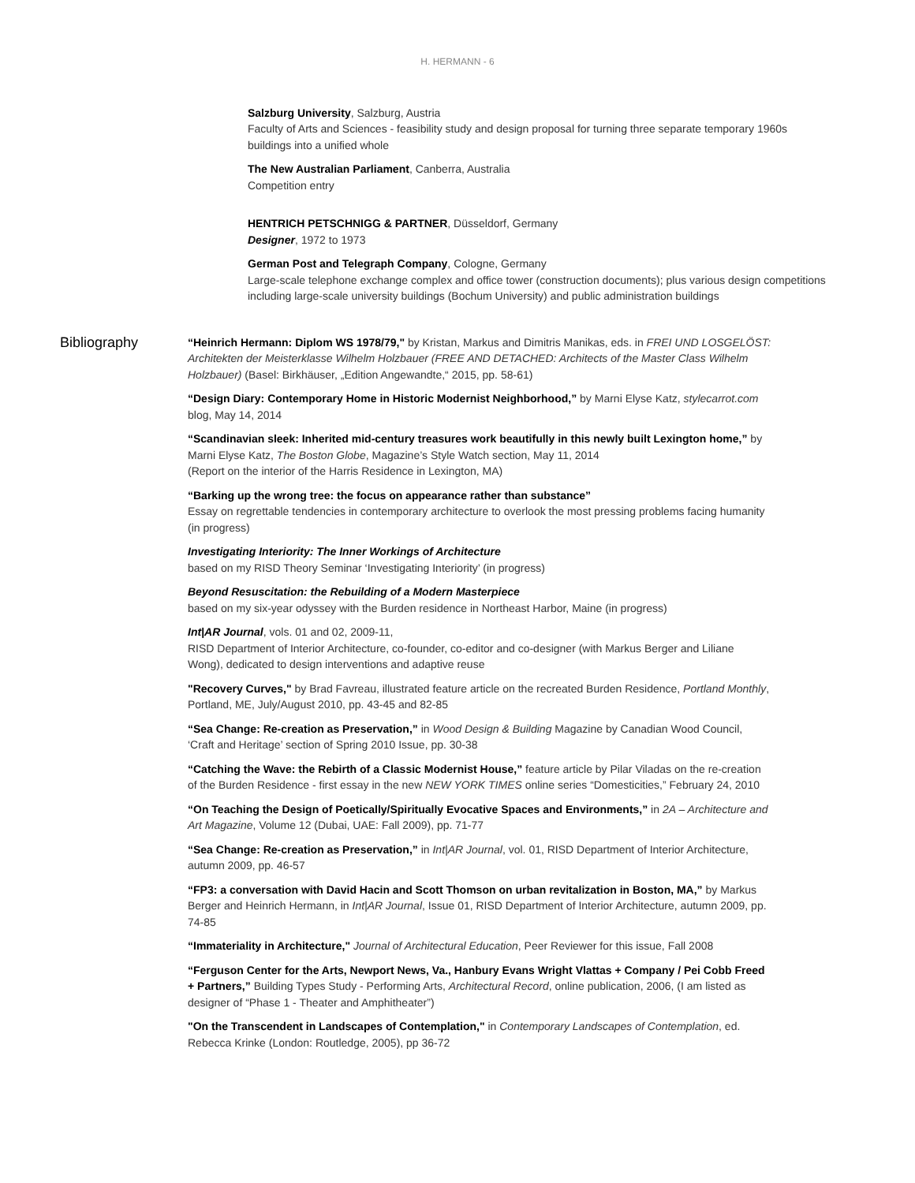H. HERMANN - 6
Salzburg University, Salzburg, Austria
Faculty of Arts and Sciences - feasibility study and design proposal for turning three separate temporary 1960s buildings into a unified whole
The New Australian Parliament, Canberra, Australia
Competition entry
HENTRICH PETSCHNIGG & PARTNER, Düsseldorf, Germany
Designer, 1972 to 1973
German Post and Telegraph Company, Cologne, Germany
Large-scale telephone exchange complex and office tower (construction documents); plus various design competitions including large-scale university buildings (Bochum University) and public administration buildings
Bibliography
“Heinrich Hermann: Diplom WS 1978/79," by Kristan, Markus and Dimitris Manikas, eds. in FREI UND LOSGELÖST: Architekten der Meisterklasse Wilhelm Holzbauer (FREE AND DETACHED: Architects of the Master Class Wilhelm Holzbauer) (Basel: Birkhäuser, „Edition Angewandte,“ 2015, pp. 58-61)
“Design Diary: Contemporary Home in Historic Modernist Neighborhood,” by Marni Elyse Katz, stylecarrot.com blog, May 14, 2014
“Scandinavian sleek: Inherited mid-century treasures work beautifully in this newly built Lexington home,” by Marni Elyse Katz, The Boston Globe, Magazine’s Style Watch section, May 11, 2014
(Report on the interior of the Harris Residence in Lexington, MA)
“Barking up the wrong tree: the focus on appearance rather than substance”
Essay on regrettable tendencies in contemporary architecture to overlook the most pressing problems facing humanity (in progress)
Investigating Interiority: The Inner Workings of Architecture
based on my RISD Theory Seminar ‘Investigating Interiority’ (in progress)
Beyond Resuscitation: the Rebuilding of a Modern Masterpiece
based on my six-year odyssey with the Burden residence in Northeast Harbor, Maine (in progress)
Int|AR Journal, vols. 01 and 02, 2009-11,
RISD Department of Interior Architecture, co-founder, co-editor and co-designer (with Markus Berger and Liliane Wong), dedicated to design interventions and adaptive reuse
"Recovery Curves," by Brad Favreau, illustrated feature article on the recreated Burden Residence, Portland Monthly, Portland, ME, July/August 2010, pp. 43-45 and 82-85
“Sea Change: Re-creation as Preservation,” in Wood Design & Building Magazine by Canadian Wood Council, ‘Craft and Heritage’ section of Spring 2010 Issue, pp. 30-38
“Catching the Wave: the Rebirth of a Classic Modernist House,” feature article by Pilar Viladas on the re-creation of the Burden Residence - first essay in the new NEW YORK TIMES online series “Domesticities,” February 24, 2010
“On Teaching the Design of Poetically/Spiritually Evocative Spaces and Environments,” in 2A – Architecture and Art Magazine, Volume 12 (Dubai, UAE: Fall 2009), pp. 71-77
“Sea Change: Re-creation as Preservation,” in Int|AR Journal, vol. 01, RISD Department of Interior Architecture, autumn 2009, pp. 46-57
“FP3: a conversation with David Hacin and Scott Thomson on urban revitalization in Boston, MA,” by Markus Berger and Heinrich Hermann, in Int|AR Journal, Issue 01, RISD Department of Interior Architecture, autumn 2009, pp. 74-85
“Immateriality in Architecture," Journal of Architectural Education, Peer Reviewer for this issue, Fall 2008
“Ferguson Center for the Arts, Newport News, Va., Hanbury Evans Wright Vlattas + Company / Pei Cobb Freed + Partners,” Building Types Study - Performing Arts, Architectural Record, online publication, 2006, (I am listed as designer of “Phase 1 - Theater and Amphitheater”)
"On the Transcendent in Landscapes of Contemplation," in Contemporary Landscapes of Contemplation, ed. Rebecca Krinke (London: Routledge, 2005), pp 36-72